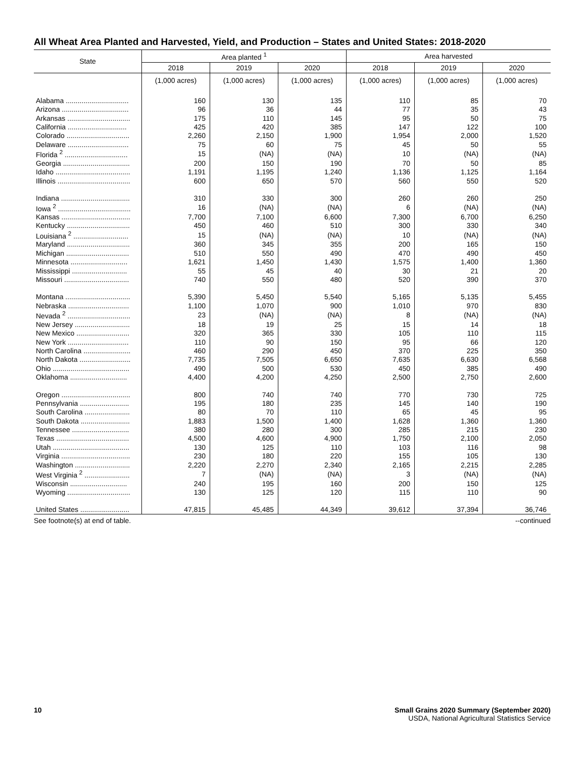All Wheat Area Planted and Harvested, Yield, and Production – States and United States: 2018-2020
| State | Area planted <sup>1</sup> | | | Area harvested | | |
| --- | --- | --- | --- | --- | --- | --- |
| | 2018 | 2019 | 2020 | 2018 | 2019 | 2020 |
| | (1,000 acres) | (1,000 acres) | (1,000 acres) | (1,000 acres) | (1,000 acres) | (1,000 acres) |
| Alabama ................................ | 160 | 130 | 135 | 110 | 85 | 70 |
| Arizona .................................. | 96 | 36 | 44 | 77 | 35 | 43 |
| Arkansas ................................ | 175 | 110 | 145 | 95 | 50 | 75 |
| California .............................. | 425 | 420 | 385 | 147 | 122 | 100 |
| Colorado ................................ | 2,260 | 2,150 | 1,900 | 1,954 | 2,000 | 1,520 |
| Delaware ............................... | 75 | 60 | 75 | 45 | 50 | 55 |
| Florida <sup>2</sup> ................................ | 15 | (NA) | (NA) | 10 | (NA) | (NA) |
| Georgia .................................. | 200 | 150 | 190 | 70 | 50 | 85 |
| Idaho ...................................... | 1,191 | 1,195 | 1,240 | 1,136 | 1,125 | 1,164 |
| Illinois ..................................... | 600 | 650 | 570 | 560 | 550 | 520 |
| Indiana ................................... | 310 | 330 | 300 | 260 | 260 | 250 |
| Iowa <sup>2</sup> ..................................... | 16 | (NA) | (NA) | 6 | (NA) | (NA) |
| Kansas ................................... | 7,700 | 7,100 | 6,600 | 7,300 | 6,700 | 6,250 |
| Kentucky ................................ | 450 | 460 | 510 | 300 | 330 | 340 |
| Louisiana <sup>2</sup> ............................ | 15 | (NA) | (NA) | 10 | (NA) | (NA) |
| Maryland ................................ | 360 | 345 | 355 | 200 | 165 | 150 |
| Michigan ................................ | 510 | 550 | 490 | 470 | 490 | 450 |
| Minnesota ............................. | 1,621 | 1,450 | 1,430 | 1,575 | 1,400 | 1,360 |
| Mississippi ............................ | 55 | 45 | 40 | 30 | 21 | 20 |
| Missouri ................................. | 740 | 550 | 480 | 520 | 390 | 370 |
| Montana ................................. | 5,390 | 5,450 | 5,540 | 5,165 | 5,135 | 5,455 |
| Nebraska ............................... | 1,100 | 1,070 | 900 | 1,010 | 970 | 830 |
| Nevada <sup>2</sup> ................................ | 23 | (NA) | (NA) | 8 | (NA) | (NA) |
| New Jersey ............................ | 18 | 19 | 25 | 15 | 14 | 18 |
| New Mexico ........................... | 320 | 365 | 330 | 105 | 110 | 115 |
| New York ............................... | 110 | 90 | 150 | 95 | 66 | 120 |
| North Carolina ........................ | 460 | 290 | 450 | 370 | 225 | 350 |
| North Dakota .......................... | 7,735 | 7,505 | 6,650 | 7,635 | 6,630 | 6,568 |
| Ohio ....................................... | 490 | 500 | 530 | 450 | 385 | 490 |
| Oklahoma ............................. | 4,400 | 4,200 | 4,250 | 2,500 | 2,750 | 2,600 |
| Oregon ................................... | 800 | 740 | 740 | 770 | 730 | 725 |
| Pennsylvania ......................... | 195 | 180 | 235 | 145 | 140 | 190 |
| South Carolina ....................... | 80 | 70 | 110 | 65 | 45 | 95 |
| South Dakota ......................... | 1,883 | 1,500 | 1,400 | 1,628 | 1,360 | 1,360 |
| Tennessee ............................. | 380 | 280 | 300 | 285 | 215 | 230 |
| Texas ..................................... | 4,500 | 4,600 | 4,900 | 1,750 | 2,100 | 2,050 |
| Utah ....................................... | 130 | 125 | 110 | 103 | 116 | 98 |
| Virginia ................................... | 230 | 180 | 220 | 155 | 105 | 130 |
| Washington ............................ | 2,220 | 2,270 | 2,340 | 2,165 | 2,215 | 2,285 |
| West Virginia <sup>2</sup> ....................... | 7 | (NA) | (NA) | 3 | (NA) | (NA) |
| Wisconsin ............................. | 240 | 195 | 160 | 200 | 150 | 125 |
| Wyoming ................................ | 130 | 125 | 120 | 115 | 110 | 90 |
| United States ......................... | 47,815 | 45,485 | 44,349 | 39,612 | 37,394 | 36,746 |
See footnote(s) at end of table. --continued
10 Small Grains 2020 Summary (September 2020)
USDA, National Agricultural Statistics Service